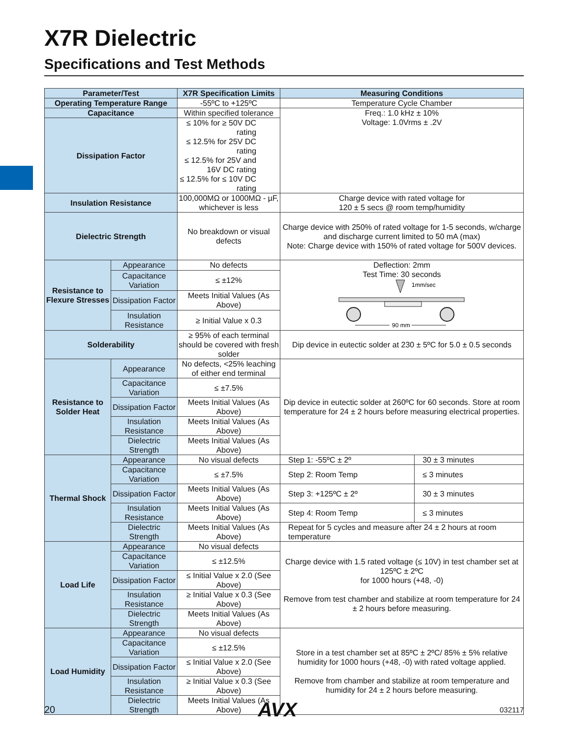X7R Dielectric
Specifications and Test Methods
| Parameter/Test | | X7R Specification Limits | Measuring Conditions | |
| --- | --- | --- | --- | --- |
| Operating Temperature Range | | -55ºC to +125ºC | Temperature Cycle Chamber | |
| Capacitance | | Within specified tolerance | Freq.: 1.0 kHz ± 10% Voltage: 1.0Vrms ± .2V | |
| Dissipation Factor | | ≤ 10% for ≥ 50V DC rating ≤ 12.5% for 25V DC rating ≤ 12.5% for 25V and 16V DC rating ≤ 12.5% for ≤ 10V DC rating | | |
| Insulation Resistance | | 100,000MΩ or 1000MΩ - µF, whichever is less | Charge device with rated voltage for 120 ± 5 secs @ room temp/humidity | |
| Dielectric Strength | | No breakdown or visual defects | Charge device with 250% of rated voltage for 1-5 seconds, w/charge and discharge current limited to 50 mA (max) Note: Charge device with 150% of rated voltage for 500V devices. | |
| Resistance to Flexure Stresses | Appearance | No defects | Deflection: 2mm Test Time: 30 seconds 1mm/sec 90 mm | |
| | Capacitance Variation | ≤ ±12% | | |
| | Dissipation Factor | Meets Initial Values (As Above) | | |
| | Insulation Resistance | ≥ Initial Value x 0.3 | | |
| Solderability | | ≥ 95% of each terminal should be covered with fresh solder | Dip device in eutectic solder at 230 ± 5ºC for 5.0 ± 0.5 seconds | |
| Resistance to Solder Heat | Appearance | No defects, <25% leaching of either end terminal | Dip device in eutectic solder at 260ºC for 60 seconds. Store at room temperature for 24 ± 2 hours before measuring electrical properties. | |
| | Capacitance Variation | ≤ ±7.5% | | |
| | Dissipation Factor | Meets Initial Values (As Above) | | |
| | Insulation Resistance | Meets Initial Values (As Above) | | |
| | Dielectric Strength | Meets Initial Values (As Above) | | |
| Thermal Shock | Appearance | No visual defects | Step 1: -55ºC ± 2º | 30 ± 3 minutes |
| | Capacitance Variation | ≤ ±7.5% | Step 2: Room Temp | ≤ 3 minutes |
| | Dissipation Factor | Meets Initial Values (As Above) | Step 3: +125ºC ± 2º | 30 ± 3 minutes |
| | Insulation Resistance | Meets Initial Values (As Above) | Step 4: Room Temp | ≤ 3 minutes |
| | Dielectric Strength | Meets Initial Values (As Above) | Repeat for 5 cycles and measure after 24 ± 2 hours at room temperature | |
| Load Life | Appearance | No visual defects | Charge device with 1.5 rated voltage (≤ 10V) in test chamber set at 125ºC ± 2ºC for 1000 hours (+48, -0) Remove from test chamber and stabilize at room temperature for 24 ± 2 hours before measuring. | |
| | Capacitance Variation | ≤ ±12.5% | | |
| | Dissipation Factor | ≤ Initial Value x 2.0 (See Above) | | |
| | Insulation Resistance | ≥ Initial Value x 0.3 (See Above) | | |
| | Dielectric Strength | Meets Initial Values (As Above) | | |
| Load Humidity | Appearance | No visual defects | Store in a test chamber set at 85ºC ± 2ºC/ 85% ± 5% relative humidity for 1000 hours (+48, -0) with rated voltage applied. Remove from chamber and stabilize at room temperature and humidity for 24 ± 2 hours before measuring. | |
| | Capacitance Variation | ≤ ±12.5% | | |
| | Dissipation Factor | ≤ Initial Value x 2.0 (See Above) | | |
| | Insulation Resistance | ≥ Initial Value x 0.3 (See Above) | | |
| | Dielectric Strength | Meets Initial Values (As Above) | | |
20 AVX 032117